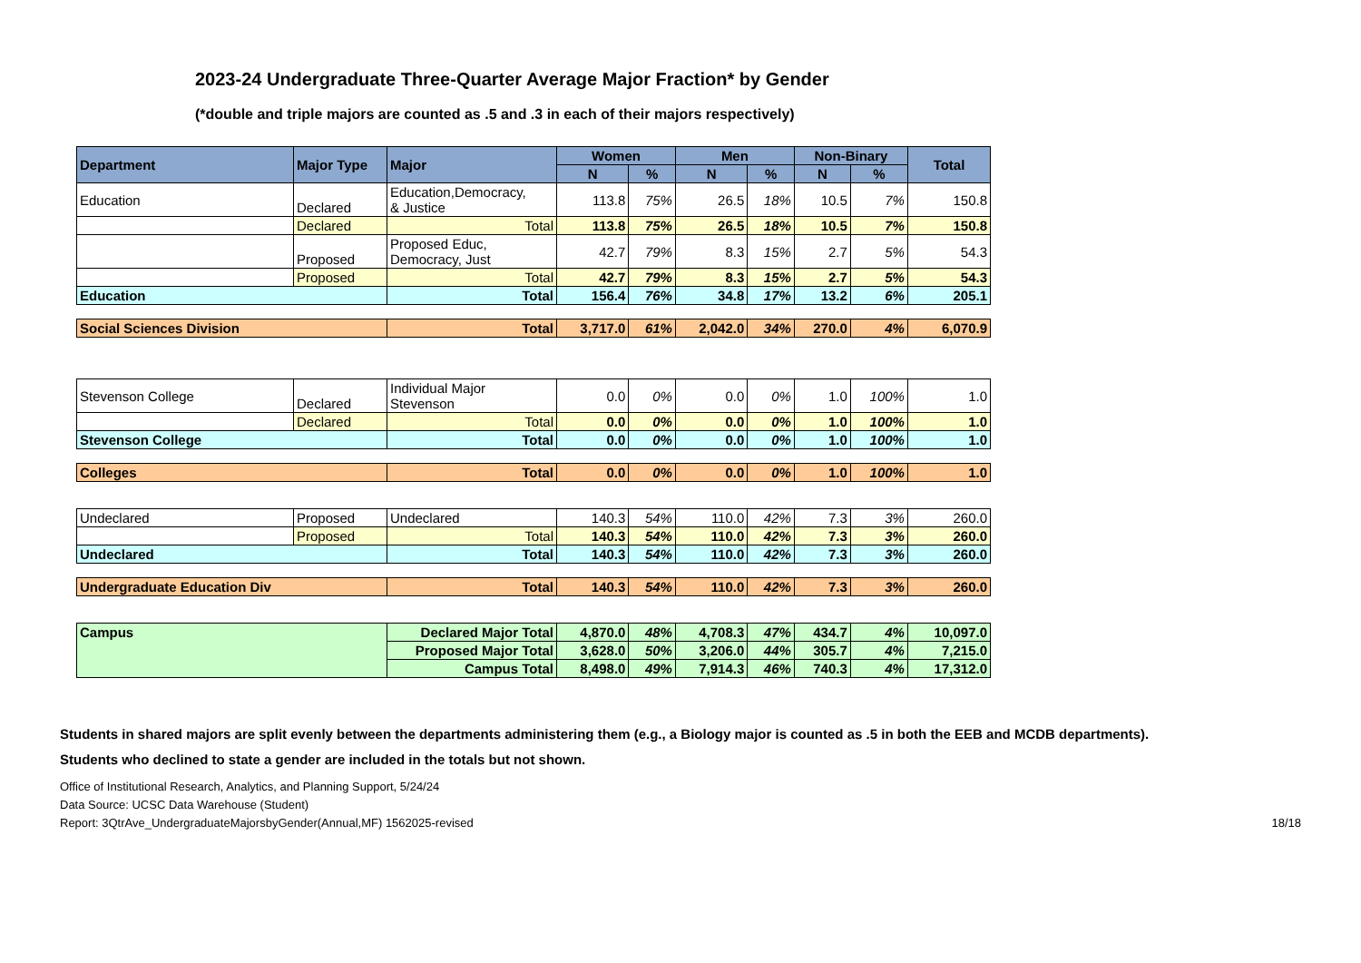2023-24 Undergraduate Three-Quarter Average Major Fraction* by Gender
(*double and triple majors are counted as .5 and .3 in each of their majors respectively)
| Department | Major Type | Major | Women | | Men | | Non-Binary | | Total |
| --- | --- | --- | --- | --- | --- | --- | --- | --- | --- |
| | | | N | % | N | % | N | % | |
| Education | Declared | Education,Democracy, & Justice | 113.8 | 75% | 26.5 | 18% | 10.5 | 7% | 150.8 |
| | Declared | Total | 113.8 | 75% | 26.5 | 18% | 10.5 | 7% | 150.8 |
| | Proposed | Proposed Educ, Democracy, Just | 42.7 | 79% | 8.3 | 15% | 2.7 | 5% | 54.3 |
| | Proposed | Total | 42.7 | 79% | 8.3 | 15% | 2.7 | 5% | 54.3 |
| Education | | Total | 156.4 | 76% | 34.8 | 17% | 13.2 | 6% | 205.1 |
| Social Sciences Division | | Total | 3,717.0 | 61% | 2,042.0 | 34% | 270.0 | 4% | 6,070.9 |
| Stevenson College | Declared | Individual Major Stevenson | 0.0 | 0% | 0.0 | 0% | 1.0 | 100% | 1.0 |
| | Declared | Total | 0.0 | 0% | 0.0 | 0% | 1.0 | 100% | 1.0 |
| Stevenson College | | Total | 0.0 | 0% | 0.0 | 0% | 1.0 | 100% | 1.0 |
| Colleges | | Total | 0.0 | 0% | 0.0 | 0% | 1.0 | 100% | 1.0 |
| Undeclared | Proposed | Undeclared | 140.3 | 54% | 110.0 | 42% | 7.3 | 3% | 260.0 |
| | Proposed | Total | 140.3 | 54% | 110.0 | 42% | 7.3 | 3% | 260.0 |
| Undeclared | | Total | 140.3 | 54% | 110.0 | 42% | 7.3 | 3% | 260.0 |
| Undergraduate Education Div | | Total | 140.3 | 54% | 110.0 | 42% | 7.3 | 3% | 260.0 |
| Campus | | Declared Major Total | 4,870.0 | 48% | 4,708.3 | 47% | 434.7 | 4% | 10,097.0 |
| | | Proposed Major Total | 3,628.0 | 50% | 3,206.0 | 44% | 305.7 | 4% | 7,215.0 |
| | | Campus Total | 8,498.0 | 49% | 7,914.3 | 46% | 740.3 | 4% | 17,312.0 |
Students in shared majors are split evenly between the departments administering them (e.g., a Biology major is counted as .5 in both the EEB and MCDB departments).
Students who declined to state a gender are included in the totals but not shown.
Office of Institutional Research, Analytics, and Planning Support, 5/24/24
Data Source: UCSC Data Warehouse (Student)
Report: 3QtrAve_UndergraduateMajorsbyGender(Annual,MF) 1562025-revised 18/18